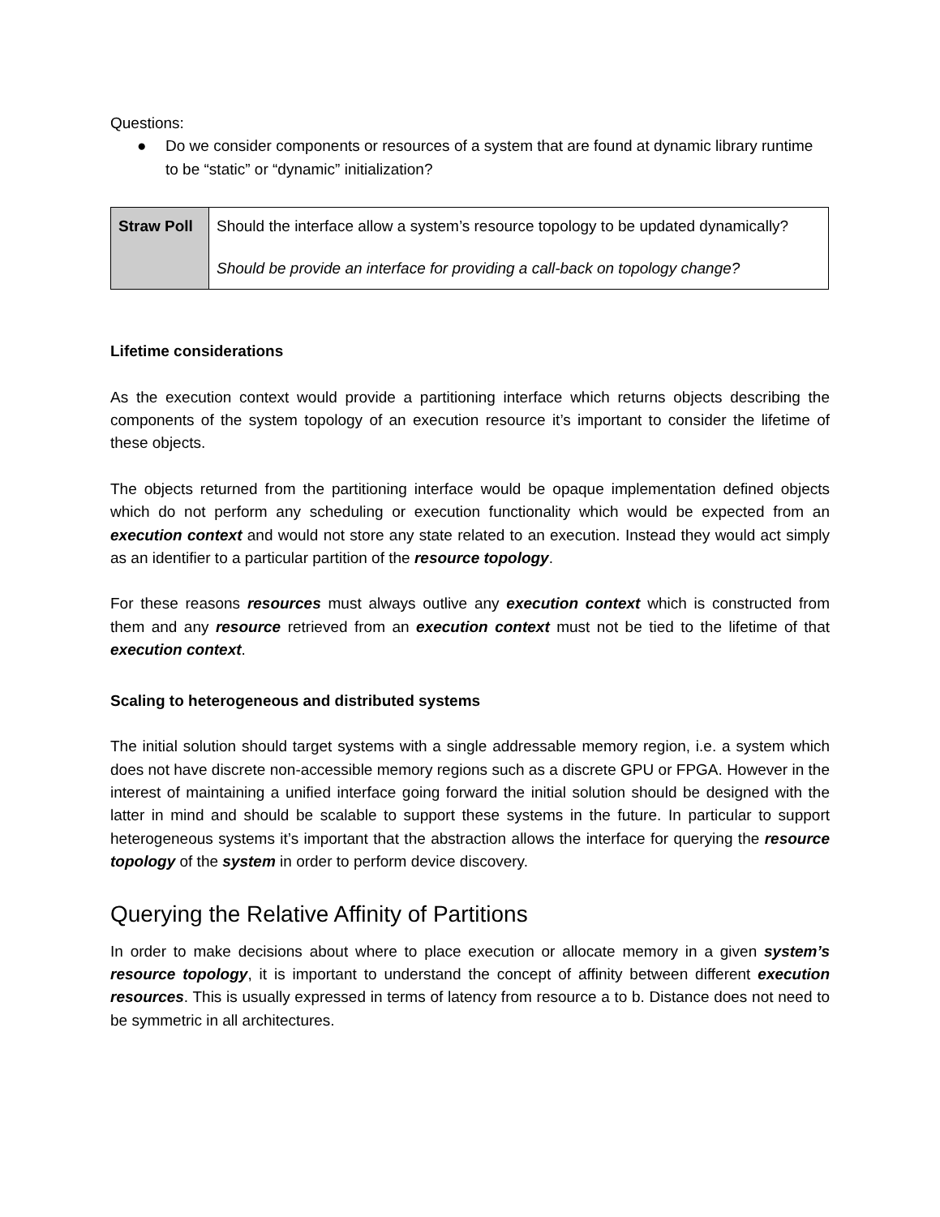Questions:
● Do we consider components or resources of a system that are found at dynamic library runtime to be “static” or “dynamic” initialization?
| Straw Poll | Should the interface allow a system’s resource topology to be updated dynamically? Should be provide an interface for providing a call-back on topology change? |
Lifetime considerations
As the execution context would provide a partitioning interface which returns objects describing the components of the system topology of an execution resource it’s important to consider the lifetime of these objects.
The objects returned from the partitioning interface would be opaque implementation defined objects which do not perform any scheduling or execution functionality which would be expected from an execution context and would not store any state related to an execution. Instead they would act simply as an identifier to a particular partition of the resource topology.
For these reasons resources must always outlive any execution context which is constructed from them and any resource retrieved from an execution context must not be tied to the lifetime of that execution context.
Scaling to heterogeneous and distributed systems
The initial solution should target systems with a single addressable memory region, i.e. a system which does not have discrete non-accessible memory regions such as a discrete GPU or FPGA. However in the interest of maintaining a unified interface going forward the initial solution should be designed with the latter in mind and should be scalable to support these systems in the future. In particular to support heterogeneous systems it’s important that the abstraction allows the interface for querying the resource topology of the system in order to perform device discovery.
Querying the Relative Affinity of Partitions
In order to make decisions about where to place execution or allocate memory in a given system’s resource topology, it is important to understand the concept of affinity between different execution resources. This is usually expressed in terms of latency from resource a to b. Distance does not need to be symmetric in all architectures.